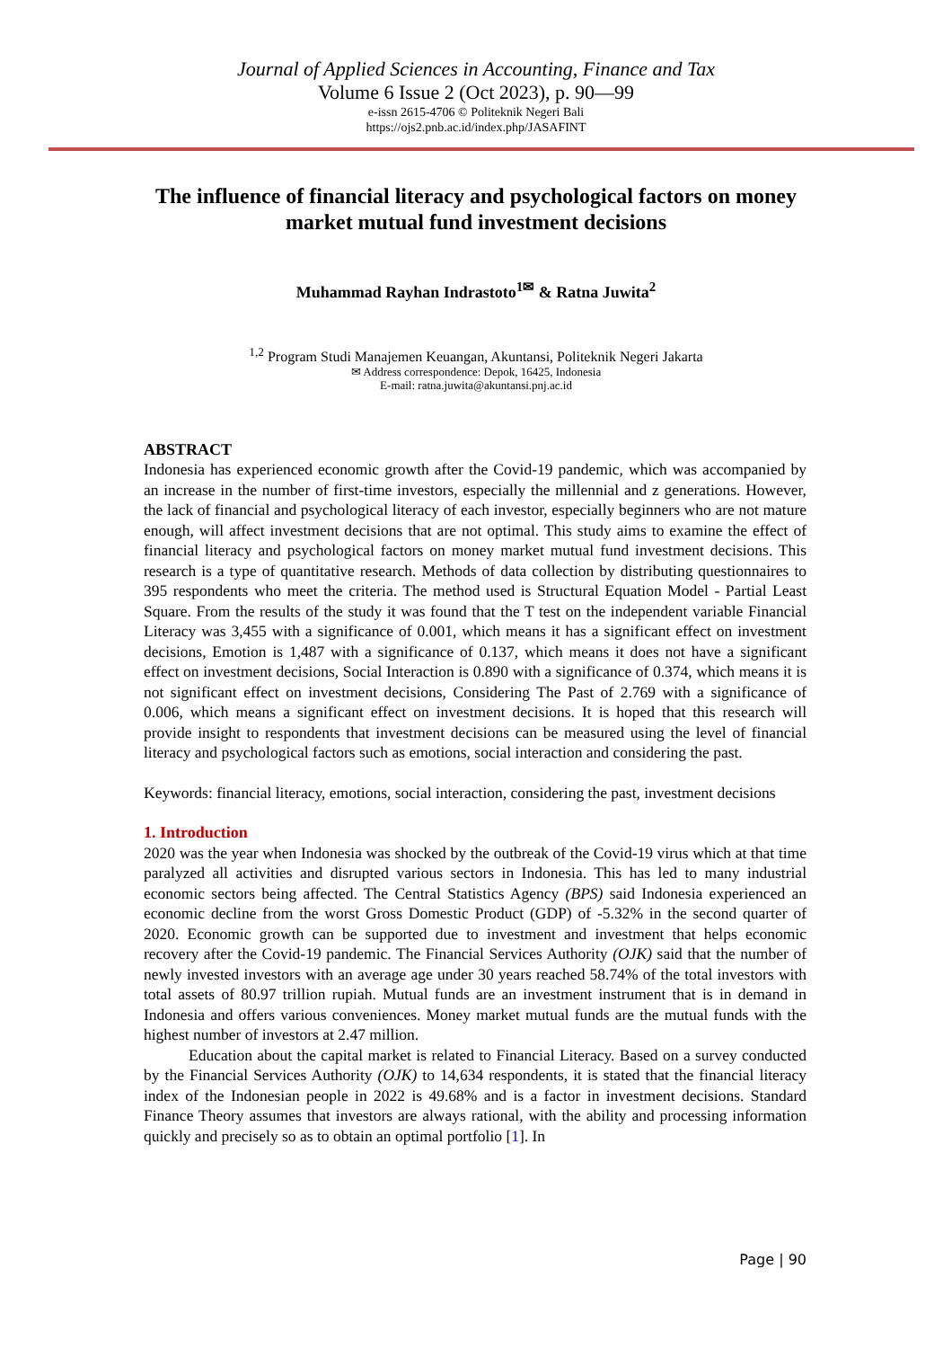Journal of Applied Sciences in Accounting, Finance and Tax
Volume 6 Issue 2 (Oct 2023), p. 90—99
e-issn 2615-4706 © Politeknik Negeri Bali
https://ojs2.pnb.ac.id/index.php/JASAFINT
The influence of financial literacy and psychological factors on money market mutual fund investment decisions
Muhammad Rayhan Indrastoto<sup>1✉</sup> & Ratna Juwita<sup>2</sup>
<sup>1,2</sup> Program Studi Manajemen Keuangan, Akuntansi, Politeknik Negeri Jakarta
✉ Address correspondence: Depok, 16425, Indonesia
E-mail: ratna.juwita@akuntansi.pnj.ac.id
ABSTRACT
Indonesia has experienced economic growth after the Covid-19 pandemic, which was accompanied by an increase in the number of first-time investors, especially the millennial and z generations. However, the lack of financial and psychological literacy of each investor, especially beginners who are not mature enough, will affect investment decisions that are not optimal. This study aims to examine the effect of financial literacy and psychological factors on money market mutual fund investment decisions. This research is a type of quantitative research. Methods of data collection by distributing questionnaires to 395 respondents who meet the criteria. The method used is Structural Equation Model - Partial Least Square. From the results of the study it was found that the T test on the independent variable Financial Literacy was 3,455 with a significance of 0.001, which means it has a significant effect on investment decisions, Emotion is 1,487 with a significance of 0.137, which means it does not have a significant effect on investment decisions, Social Interaction is 0.890 with a significance of 0.374, which means it is not significant effect on investment decisions, Considering The Past of 2.769 with a significance of 0.006, which means a significant effect on investment decisions. It is hoped that this research will provide insight to respondents that investment decisions can be measured using the level of financial literacy and psychological factors such as emotions, social interaction and considering the past.
Keywords: financial literacy, emotions, social interaction, considering the past, investment decisions
1. Introduction
2020 was the year when Indonesia was shocked by the outbreak of the Covid-19 virus which at that time paralyzed all activities and disrupted various sectors in Indonesia. This has led to many industrial economic sectors being affected. The Central Statistics Agency (BPS) said Indonesia experienced an economic decline from the worst Gross Domestic Product (GDP) of -5.32% in the second quarter of 2020. Economic growth can be supported due to investment and investment that helps economic recovery after the Covid-19 pandemic. The Financial Services Authority (OJK) said that the number of newly invested investors with an average age under 30 years reached 58.74% of the total investors with total assets of 80.97 trillion rupiah. Mutual funds are an investment instrument that is in demand in Indonesia and offers various conveniences. Money market mutual funds are the mutual funds with the highest number of investors at 2.47 million.
Education about the capital market is related to Financial Literacy. Based on a survey conducted by the Financial Services Authority (OJK) to 14,634 respondents, it is stated that the financial literacy index of the Indonesian people in 2022 is 49.68% and is a factor in investment decisions. Standard Finance Theory assumes that investors are always rational, with the ability and processing information quickly and precisely so as to obtain an optimal portfolio [1]. In
Page | 90